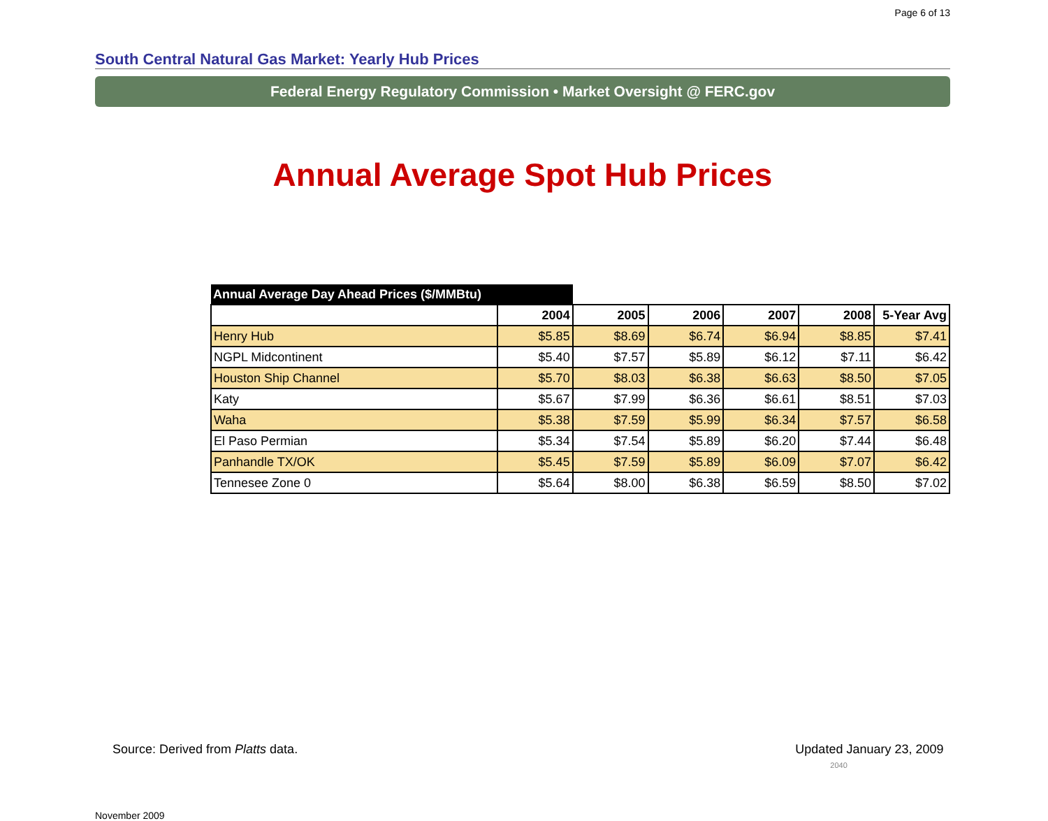Page 6 of 13
South Central Natural Gas Market: Yearly Hub Prices
Federal Energy Regulatory Commission • Market Oversight @ FERC.gov
Annual Average Spot Hub Prices
| Annual Average Day Ahead Prices ($/MMBtu) | | | | | | |
| --- | --- | --- | --- | --- | --- | --- |
| | 2004 | 2005 | 2006 | 2007 | 2008 | 5-Year Avg |
| Henry Hub | $5.85 | $8.69 | $6.74 | $6.94 | $8.85 | $7.41 |
| NGPL Midcontinent | $5.40 | $7.57 | $5.89 | $6.12 | $7.11 | $6.42 |
| Houston Ship Channel | $5.70 | $8.03 | $6.38 | $6.63 | $8.50 | $7.05 |
| Katy | $5.67 | $7.99 | $6.36 | $6.61 | $8.51 | $7.03 |
| Waha | $5.38 | $7.59 | $5.99 | $6.34 | $7.57 | $6.58 |
| El Paso Permian | $5.34 | $7.54 | $5.89 | $6.20 | $7.44 | $6.48 |
| Panhandle TX/OK | $5.45 | $7.59 | $5.89 | $6.09 | $7.07 | $6.42 |
| Tennesee Zone 0 | $5.64 | $8.00 | $6.38 | $6.59 | $8.50 | $7.02 |
Source: Derived from Platts data. Updated January 23, 2009 2040
November 2009